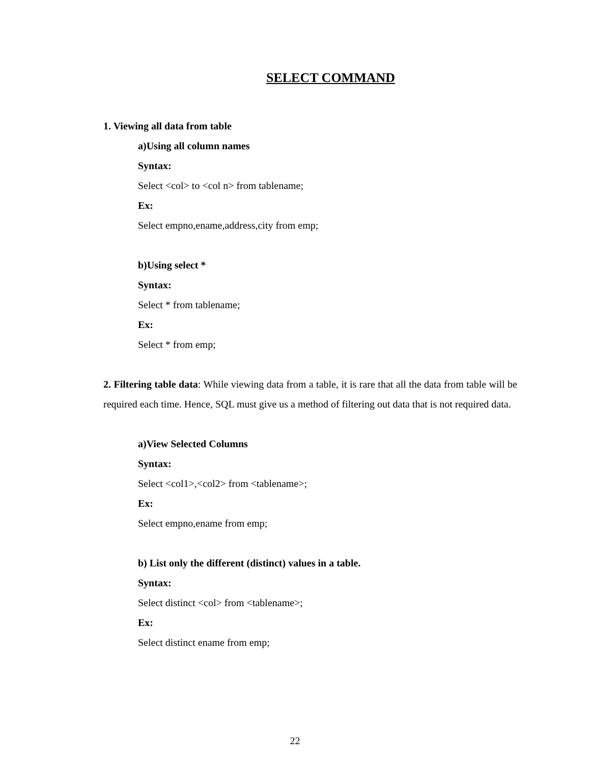SELECT COMMAND
1. Viewing all data from table
a)Using all column names
Syntax:
Select <col> to <col n> from tablename;
Ex:
Select empno,ename,address,city from emp;
b)Using select *
Syntax:
Select * from tablename;
Ex:
Select * from emp;
2. Filtering table data: While viewing data from a table, it is rare that all the data from table will be required each time. Hence, SQL must give us a method of filtering out data that is not required data.
a)View Selected Columns
Syntax:
Select <col1>,<col2> from <tablename>;
Ex:
Select empno,ename from emp;
b) List only the different (distinct) values in a table.
Syntax:
Select distinct <col> from <tablename>;
Ex:
Select distinct ename from emp;
22